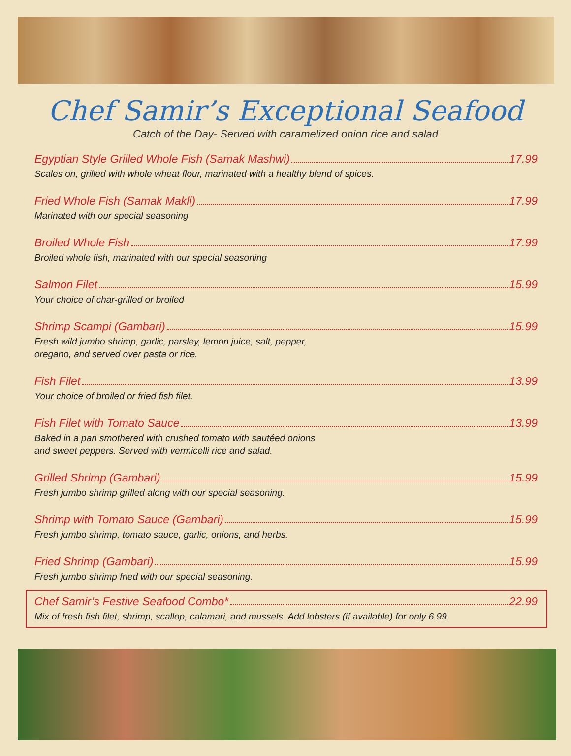Chef Samir’s Exceptional Seafood
Catch of the Day- Served with caramelized onion rice and salad
Egyptian Style Grilled Whole Fish (Samak Mashwi) 17.99
Scales on, grilled with whole wheat flour, marinated with a healthy blend of spices.
Fried Whole Fish (Samak Makli) 17.99
Marinated with our special seasoning
Broiled Whole Fish 17.99
Broiled whole fish, marinated with our special seasoning
Salmon Filet 15.99
Your choice of char-grilled or broiled
Shrimp Scampi (Gambari) 15.99
Fresh wild jumbo shrimp, garlic, parsley, lemon juice, salt, pepper,
oregano, and served over pasta or rice.
Fish Filet 13.99
Your choice of broiled or fried fish filet.
Fish Filet with Tomato Sauce 13.99
Baked in a pan smothered with crushed tomato with sautéed onions
and sweet peppers. Served with vermicelli rice and salad.
Grilled Shrimp (Gambari) 15.99
Fresh jumbo shrimp grilled along with our special seasoning.
Shrimp with Tomato Sauce (Gambari) 15.99
Fresh jumbo shrimp, tomato sauce, garlic, onions, and herbs.
Fried Shrimp (Gambari) 15.99
Fresh jumbo shrimp fried with our special seasoning.
Chef Samir’s Festive Seafood Combo* 22.99
Mix of fresh fish filet, shrimp, scallop, calamari, and mussels. Add lobsters (if available) for only 6.99.